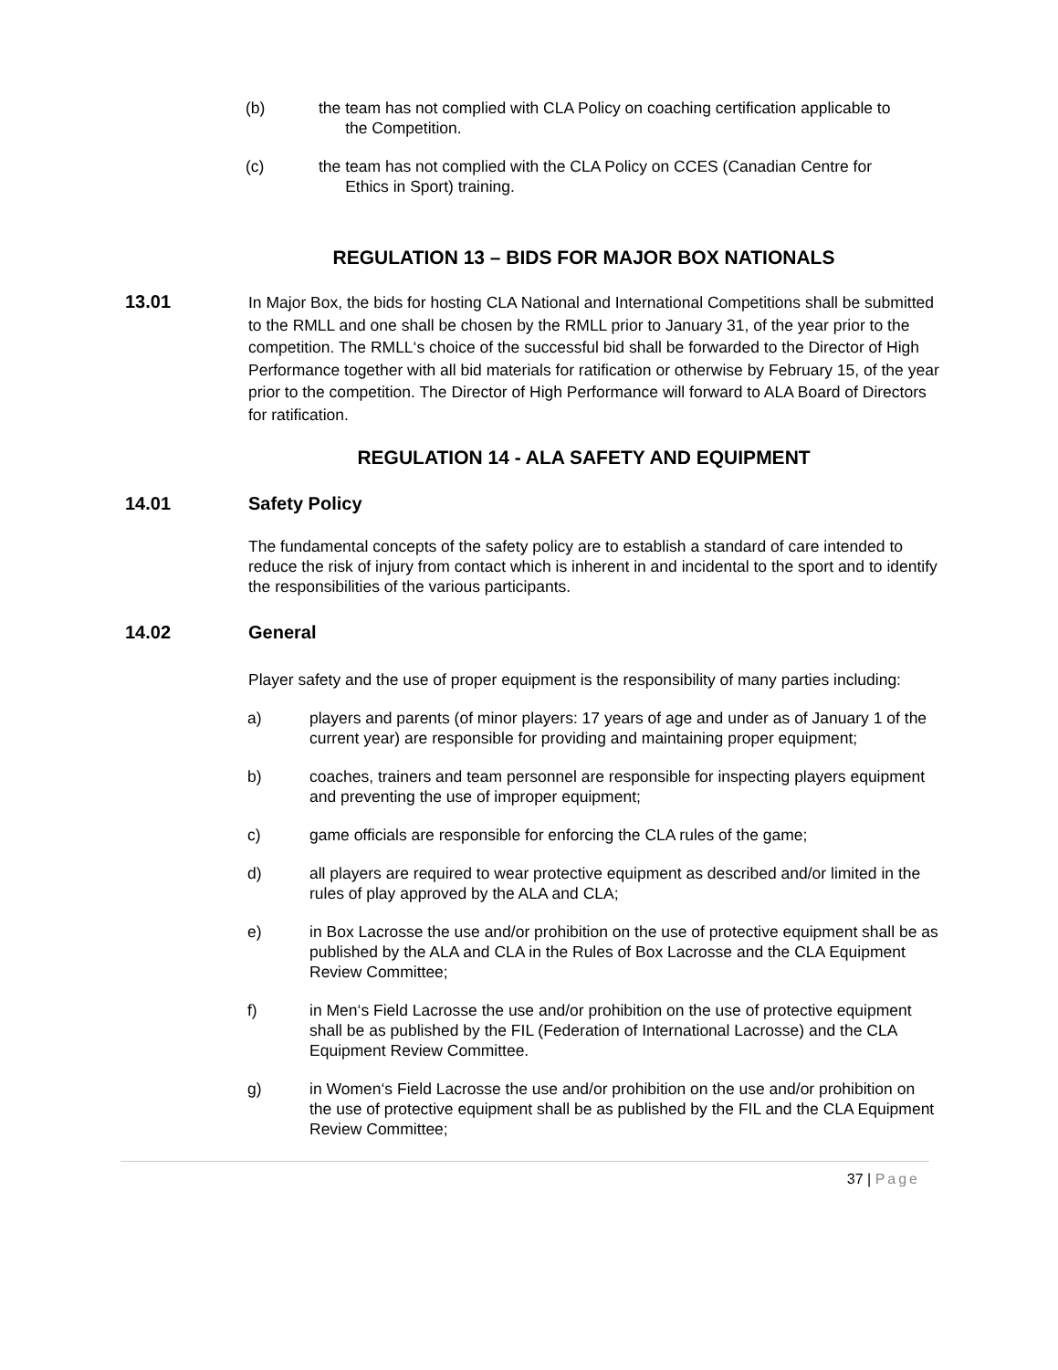(b) the team has not complied with CLA Policy on coaching certification applicable to
the Competition.
(c) the team has not complied with the CLA Policy on CCES (Canadian Centre for
Ethics in Sport) training.
REGULATION 13 – BIDS FOR MAJOR BOX NATIONALS
13.01
In Major Box, the bids for hosting CLA National and International Competitions shall be submitted to the RMLL and one shall be chosen by the RMLL prior to January 31, of the year prior to the competition. The RMLL‘s choice of the successful bid shall be forwarded to the Director of High Performance together with all bid materials for ratification or otherwise by February 15, of the year prior to the competition. The Director of High Performance will forward to ALA Board of Directors for ratification.
REGULATION 14 - ALA SAFETY AND EQUIPMENT
14.01 Safety Policy
The fundamental concepts of the safety policy are to establish a standard of care intended to reduce the risk of injury from contact which is inherent in and incidental to the sport and to identify the responsibilities of the various participants.
14.02 General
Player safety and the use of proper equipment is the responsibility of many parties including:
a) players and parents (of minor players: 17 years of age and under as of January 1 of the current year) are responsible for providing and maintaining proper equipment;
b) coaches, trainers and team personnel are responsible for inspecting players equipment and preventing the use of improper equipment;
c) game officials are responsible for enforcing the CLA rules of the game;
d) all players are required to wear protective equipment as described and/or limited in the rules of play approved by the ALA and CLA;
e) in Box Lacrosse the use and/or prohibition on the use of protective equipment shall be as published by the ALA and CLA in the Rules of Box Lacrosse and the CLA Equipment Review Committee;
f) in Men‘s Field Lacrosse the use and/or prohibition on the use of protective equipment shall be as published by the FIL (Federation of International Lacrosse) and the CLA Equipment Review Committee.
g) in Women‘s Field Lacrosse the use and/or prohibition on the use and/or prohibition on the use of protective equipment shall be as published by the FIL and the CLA Equipment Review Committee;
37 | Page